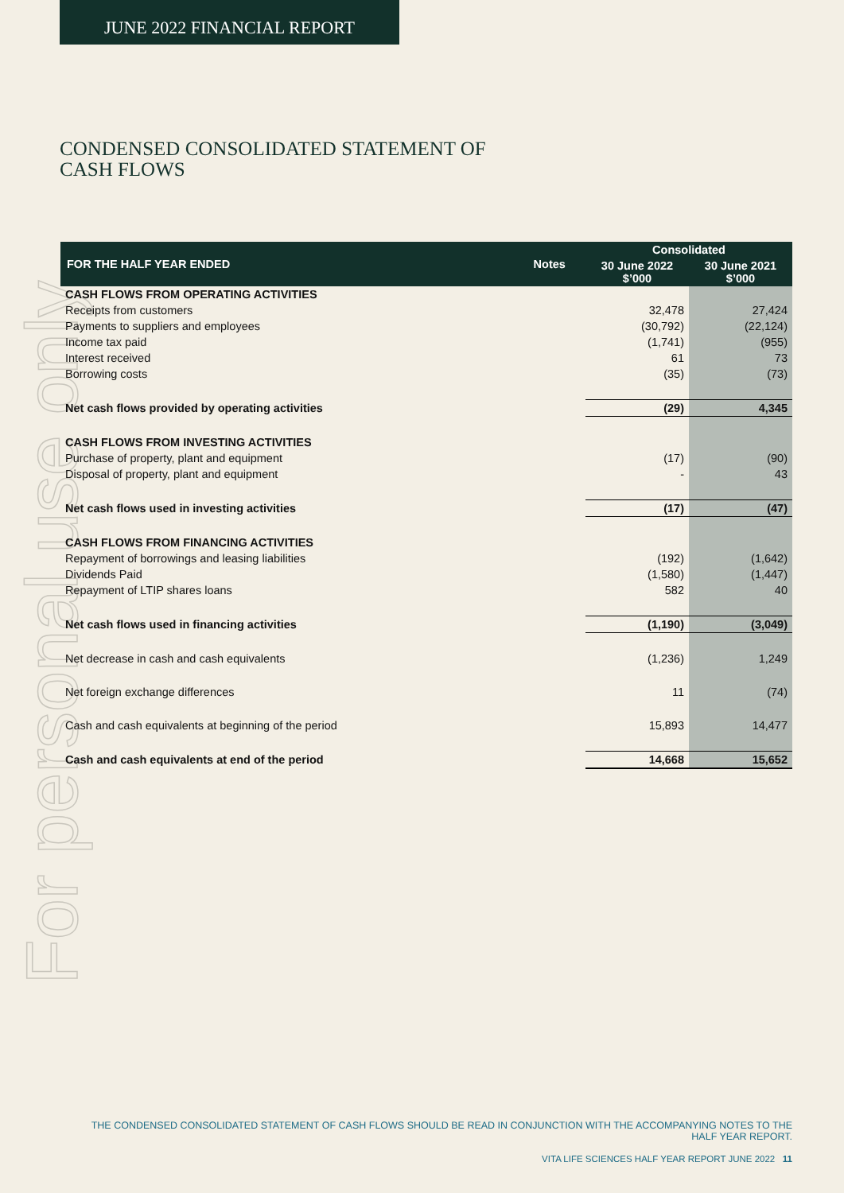For personal use only
JUNE 2022 FINANCIAL REPORT
CONDENSED CONSOLIDATED STATEMENT OF
CASH FLOWS
| FOR THE HALF YEAR ENDED | Notes | Consolidated | |
| --- | --- | --- | --- |
| | | 30 June 2022 $’000 | 30 June 2021 $’000 |
| CASH FLOWS FROM OPERATING ACTIVITIES | | | |
| Receipts from customers | | 32,478 | 27,424 |
| Payments to suppliers and employees | | (30,792) | (22,124) |
| Income tax paid | | (1,741) | (955) |
| Interest received | | 61 | 73 |
| Borrowing costs | | (35) | (73) |
| Net cash flows provided by operating activities | | (29) | 4,345 |
| CASH FLOWS FROM INVESTING ACTIVITIES | | | |
| Purchase of property, plant and equipment | | (17) | (90) |
| Disposal of property, plant and equipment | | - | 43 |
| Net cash flows used in investing activities | | (17) | (47) |
| CASH FLOWS FROM FINANCING ACTIVITIES | | | |
| Repayment of borrowings and leasing liabilities | | (192) | (1,642) |
| Dividends Paid | | (1,580) | (1,447) |
| Repayment of LTIP shares loans | | 582 | 40 |
| Net cash flows used in financing activities | | (1,190) | (3,049) |
| Net decrease in cash and cash equivalents | | (1,236) | 1,249 |
| Net foreign exchange differences | | 11 | (74) |
| Cash and cash equivalents at beginning of the period | | 15,893 | 14,477 |
| Cash and cash equivalents at end of the period | | 14,668 | 15,652 |
THE CONDENSED CONSOLIDATED STATEMENT OF CASH FLOWS SHOULD BE READ IN CONJUNCTION WITH THE ACCOMPANYING NOTES TO THE HALF YEAR REPORT.
VITA LIFE SCIENCES HALF YEAR REPORT JUNE 2022 11